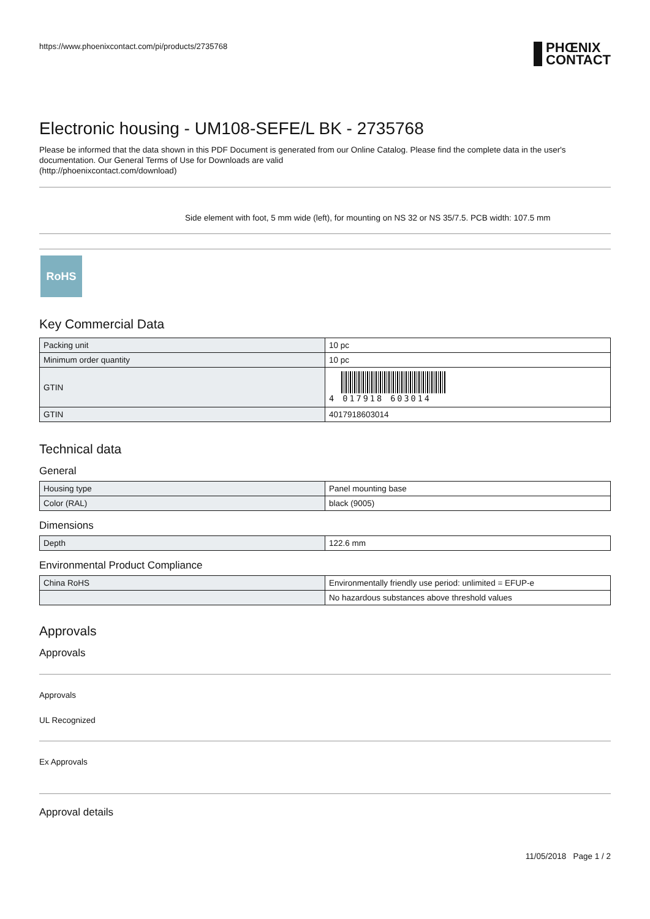https://www.phoenixcontact.com/pi/products/2735768
PHŒNIX
CONTACT
Electronic housing - UM108-SEFE/L BK - 2735768
Please be informed that the data shown in this PDF Document is generated from our Online Catalog. Please find the complete data in the user's documentation. Our General Terms of Use for Downloads are valid
(http://phoenixcontact.com/download)
Side element with foot, 5 mm wide (left), for mounting on NS 32 or NS 35/7.5. PCB width: 107.5 mm
RoHS
Key Commercial Data
| Packing unit | 10 pc |
| Minimum order quantity | 10 pc |
| GTIN | 4 017918 603014 |
| GTIN | 4017918603014 |
Technical data
General
| Housing type | Panel mounting base |
| Color (RAL) | black (9005) |
Dimensions
| Depth | 122.6 mm |
Environmental Product Compliance
| China RoHS | Environmentally friendly use period: unlimited = EFUP-e |
| | No hazardous substances above threshold values |
Approvals
Approvals
Approvals
UL Recognized
Ex Approvals
Approval details
11/05/2018 Page 1 / 2